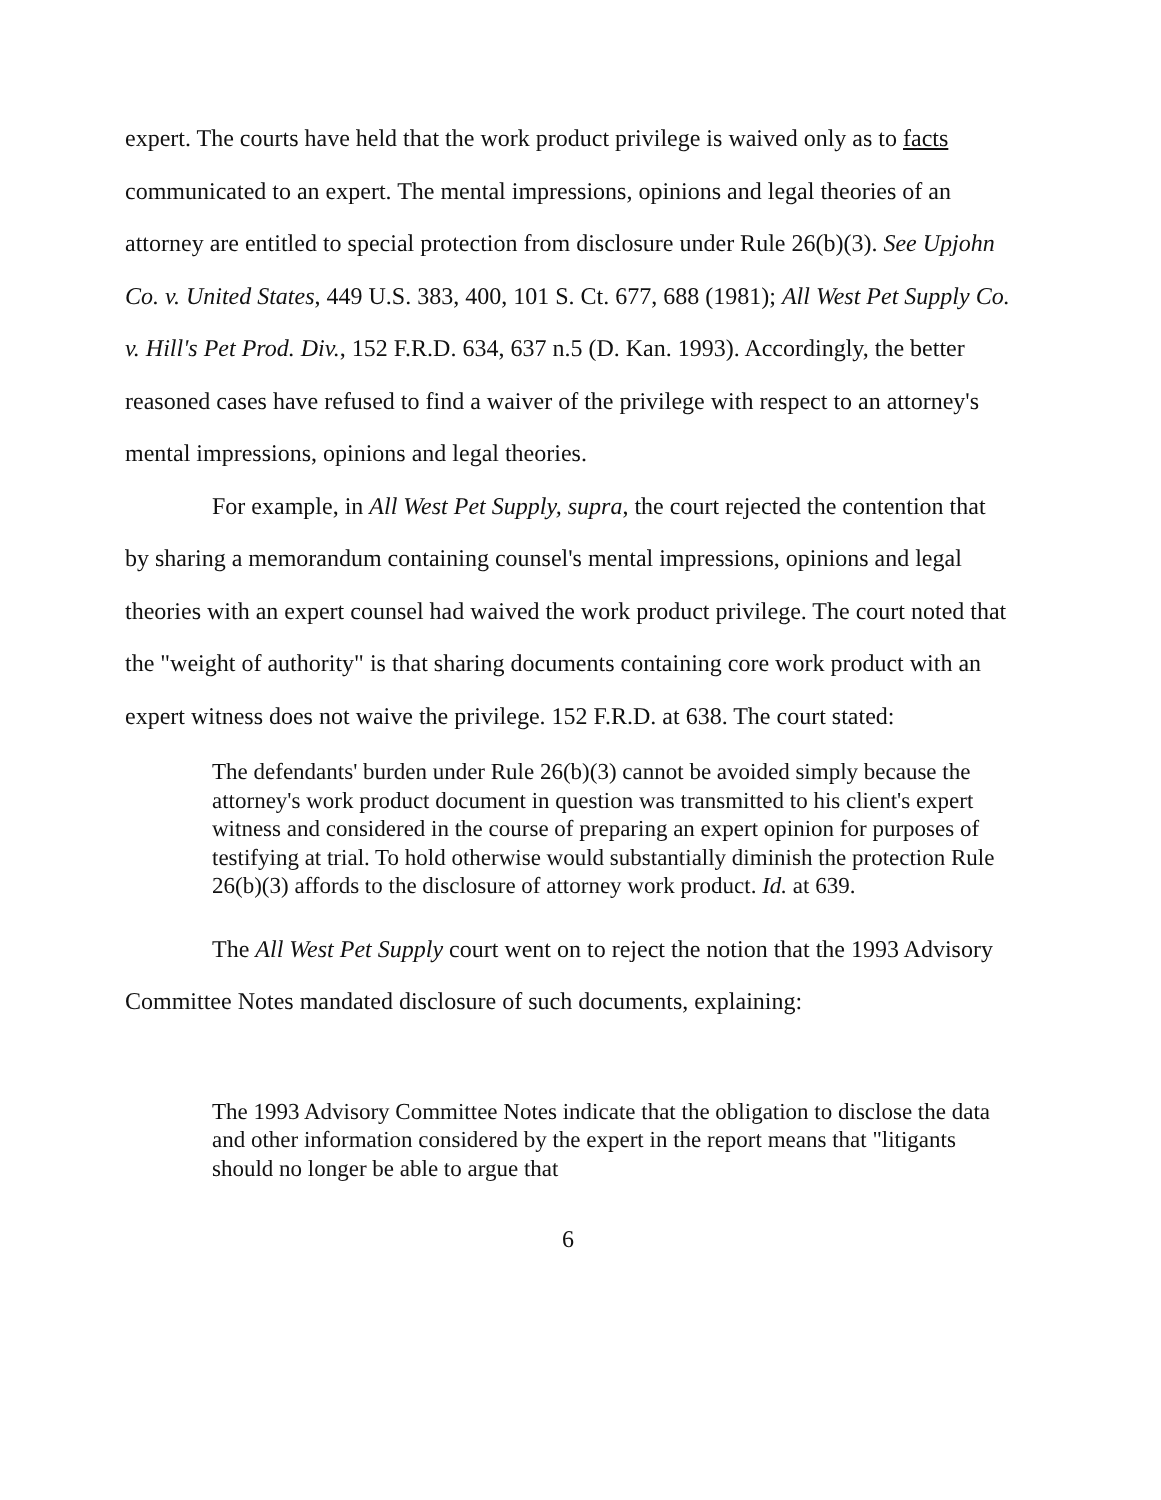expert. The courts have held that the work product privilege is waived only as to facts communicated to an expert. The mental impressions, opinions and legal theories of an attorney are entitled to special protection from disclosure under Rule 26(b)(3). See Upjohn Co. v. United States, 449 U.S. 383, 400, 101 S. Ct. 677, 688 (1981); All West Pet Supply Co. v. Hill's Pet Prod. Div., 152 F.R.D. 634, 637 n.5 (D. Kan. 1993). Accordingly, the better reasoned cases have refused to find a waiver of the privilege with respect to an attorney's mental impressions, opinions and legal theories.
For example, in All West Pet Supply, supra, the court rejected the contention that by sharing a memorandum containing counsel's mental impressions, opinions and legal theories with an expert counsel had waived the work product privilege. The court noted that the "weight of authority" is that sharing documents containing core work product with an expert witness does not waive the privilege. 152 F.R.D. at 638. The court stated:
The defendants' burden under Rule 26(b)(3) cannot be avoided simply because the attorney's work product document in question was transmitted to his client's expert witness and considered in the course of preparing an expert opinion for purposes of testifying at trial. To hold otherwise would substantially diminish the protection Rule 26(b)(3) affords to the disclosure of attorney work product. Id. at 639.
The All West Pet Supply court went on to reject the notion that the 1993 Advisory Committee Notes mandated disclosure of such documents, explaining:
The 1993 Advisory Committee Notes indicate that the obligation to disclose the data and other information considered by the expert in the report means that "litigants should no longer be able to argue that
6